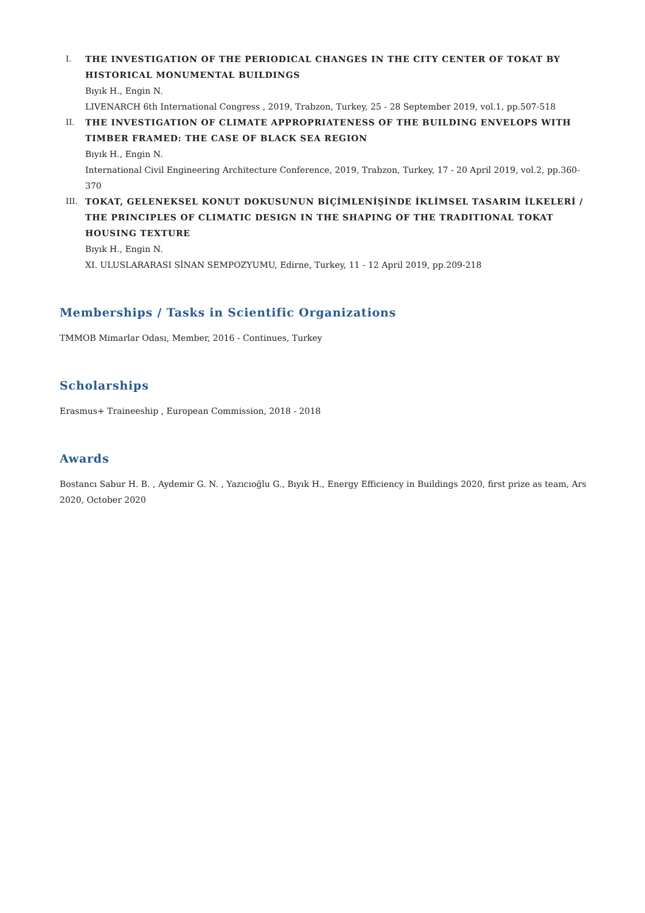I. THE INVESTIGATION OF THE PERIODICAL CHANGES IN THE CITY CENTER OF TOKAT BY HISTORICAL MONUMENTAL BUILDINGS
Bıyık H., Engin N.
LIVENARCH 6th International Congress , 2019, Trabzon, Turkey, 25 - 28 September 2019, vol.1, pp.507-518
II. THE INVESTIGATION OF CLIMATE APPROPRIATENESS OF THE BUILDING ENVELOPS WITH TIMBER FRAMED: THE CASE OF BLACK SEA REGION
Bıyık H., Engin N.
International Civil Engineering Architecture Conference, 2019, Trabzon, Turkey, 17 - 20 April 2019, vol.2, pp.360-370
III. TOKAT, GELENEKSEL KONUT DOKUSUNUN BİÇİMLENİŞİNDE İKLİMSEL TASARIM İLKELERİ / THE PRINCIPLES OF CLIMATIC DESIGN IN THE SHAPING OF THE TRADITIONAL TOKAT HOUSING TEXTURE
Bıyık H., Engin N.
XI. ULUSLARARASI SİNAN SEMPOZYUMU, Edirne, Turkey, 11 - 12 April 2019, pp.209-218
Memberships / Tasks in Scientific Organizations
TMMOB Mimarlar Odası, Member, 2016 - Continues, Turkey
Scholarships
Erasmus+ Traineeship , European Commission, 2018 - 2018
Awards
Bostancı Sabur H. B. , Aydemir G. N. , Yazıcıoğlu G., Bıyık H., Energy Efficiency in Buildings 2020, first prize as team, Ars 2020, October 2020